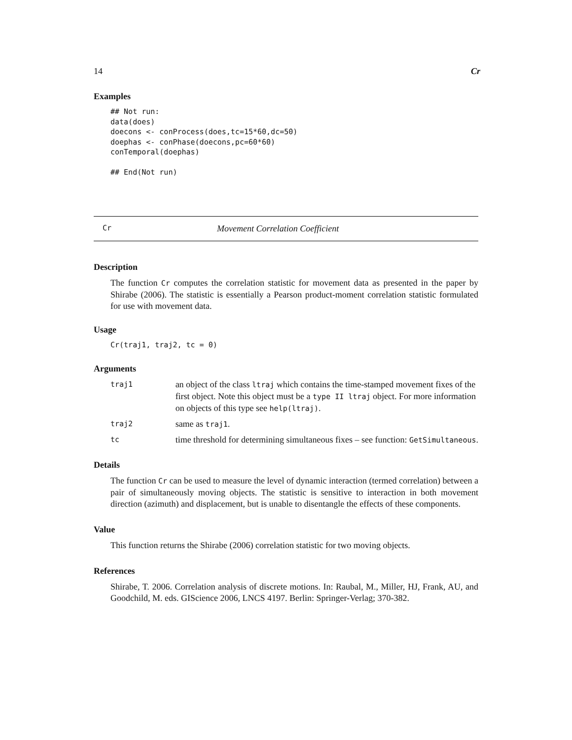14 Cr
Examples
## Not run:
data(does)
doecons <- conProcess(does,tc=15*60,dc=50)
doephas <- conPhase(doecons,pc=60*60)
conTemporal(doephas)

## End(Not run)
Cr Movement Correlation Coefficient
Description
The function Cr computes the correlation statistic for movement data as presented in the paper by Shirabe (2006). The statistic is essentially a Pearson product-moment correlation statistic formulated for use with movement data.
Usage
Cr(traj1, traj2, tc = 0)
Arguments
| traj1 | an object of the class ltraj which contains the time-stamped movement fixes of the first object. Note this object must be a type II ltraj object. For more information on objects of this type see help(ltraj) . |
| traj2 | same as traj1 . |
| tc | time threshold for determining simultaneous fixes – see function: GetSimultaneous . |
Details
The function Cr can be used to measure the level of dynamic interaction (termed correlation) between a pair of simultaneously moving objects. The statistic is sensitive to interaction in both movement direction (azimuth) and displacement, but is unable to disentangle the effects of these components.
Value
This function returns the Shirabe (2006) correlation statistic for two moving objects.
References
Shirabe, T. 2006. Correlation analysis of discrete motions. In: Raubal, M., Miller, HJ, Frank, AU, and Goodchild, M. eds. GIScience 2006, LNCS 4197. Berlin: Springer-Verlag; 370-382.